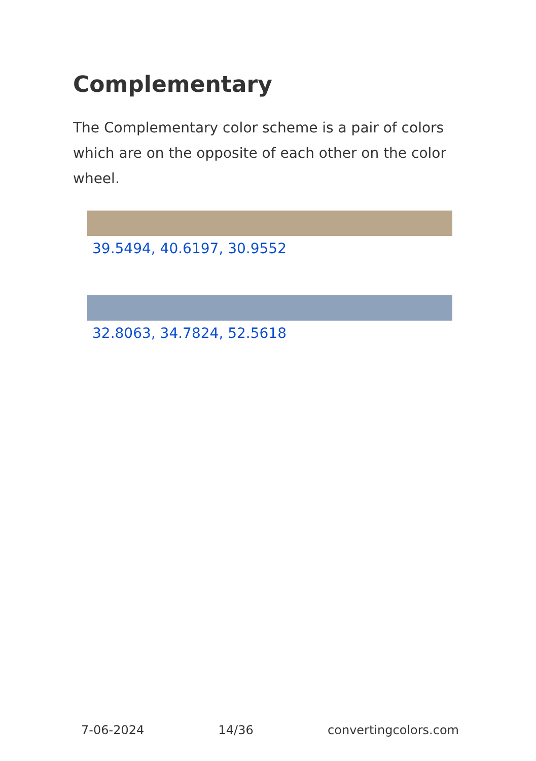Complementary
The Complementary color scheme is a pair of colors which are on the opposite of each other on the color wheel.
39.5494, 40.6197, 30.9552
32.8063, 34.7824, 52.5618
7-06-2024 14/36 convertingcolors.com